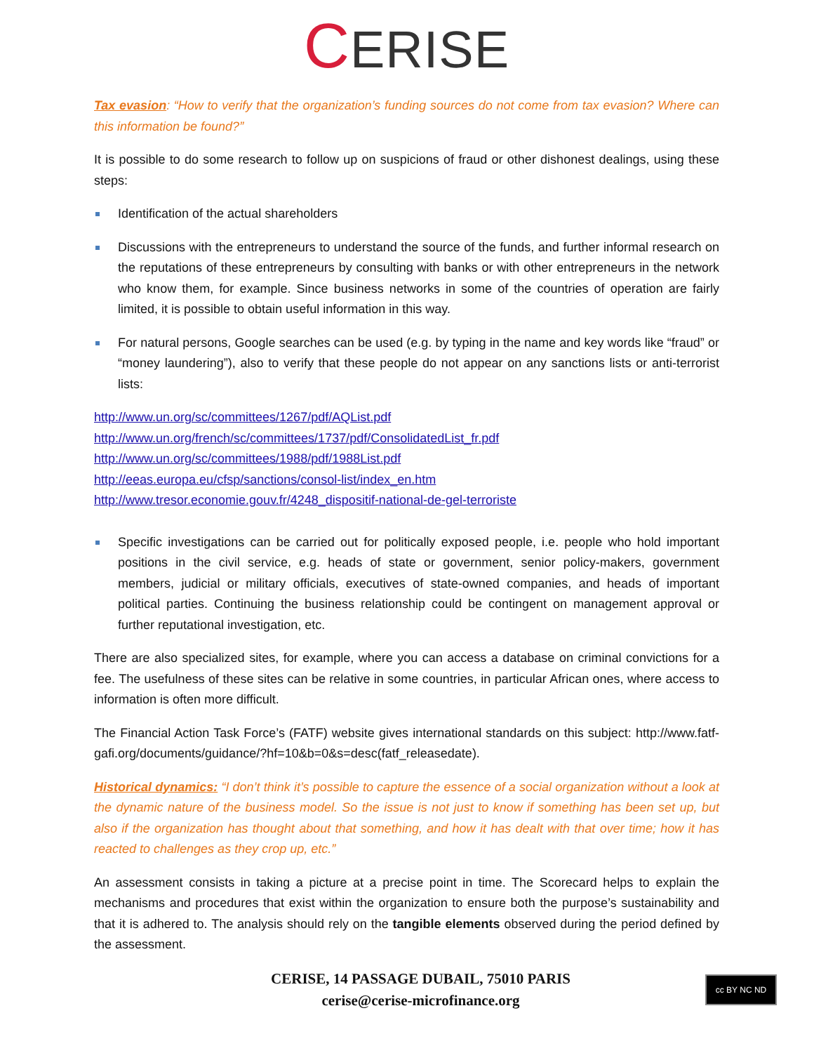CERISE
Tax evasion: “How to verify that the organization’s funding sources do not come from tax evasion? Where can this information be found?”
It is possible to do some research to follow up on suspicions of fraud or other dishonest dealings, using these steps:
Identification of the actual shareholders
Discussions with the entrepreneurs to understand the source of the funds, and further informal research on the reputations of these entrepreneurs by consulting with banks or with other entrepreneurs in the network who know them, for example. Since business networks in some of the countries of operation are fairly limited, it is possible to obtain useful information in this way.
For natural persons, Google searches can be used (e.g. by typing in the name and key words like “fraud” or “money laundering”), also to verify that these people do not appear on any sanctions lists or anti-terrorist lists:
http://www.un.org/sc/committees/1267/pdf/AQList.pdf
http://www.un.org/french/sc/committees/1737/pdf/ConsolidatedList_fr.pdf
http://www.un.org/sc/committees/1988/pdf/1988List.pdf
http://eeas.europa.eu/cfsp/sanctions/consol-list/index_en.htm
http://www.tresor.economie.gouv.fr/4248_dispositif-national-de-gel-terroriste
Specific investigations can be carried out for politically exposed people, i.e. people who hold important positions in the civil service, e.g. heads of state or government, senior policy-makers, government members, judicial or military officials, executives of state-owned companies, and heads of important political parties. Continuing the business relationship could be contingent on management approval or further reputational investigation, etc.
There are also specialized sites, for example, where you can access a database on criminal convictions for a fee. The usefulness of these sites can be relative in some countries, in particular African ones, where access to information is often more difficult.
The Financial Action Task Force’s (FATF) website gives international standards on this subject: http://www.fatf-gafi.org/documents/guidance/?hf=10&b=0&s=desc(fatf_releasedate).
Historical dynamics: “I don’t think it’s possible to capture the essence of a social organization without a look at the dynamic nature of the business model. So the issue is not just to know if something has been set up, but also if the organization has thought about that something, and how it has dealt with that over time; how it has reacted to challenges as they crop up, etc.”
An assessment consists in taking a picture at a precise point in time. The Scorecard helps to explain the mechanisms and procedures that exist within the organization to ensure both the purpose’s sustainability and that it is adhered to. The analysis should rely on the tangible elements observed during the period defined by the assessment.
CERISE, 14 PASSAGE DUBAIL, 75010 PARIS
cerise@cerise-microfinance.org
cc BY NC ND